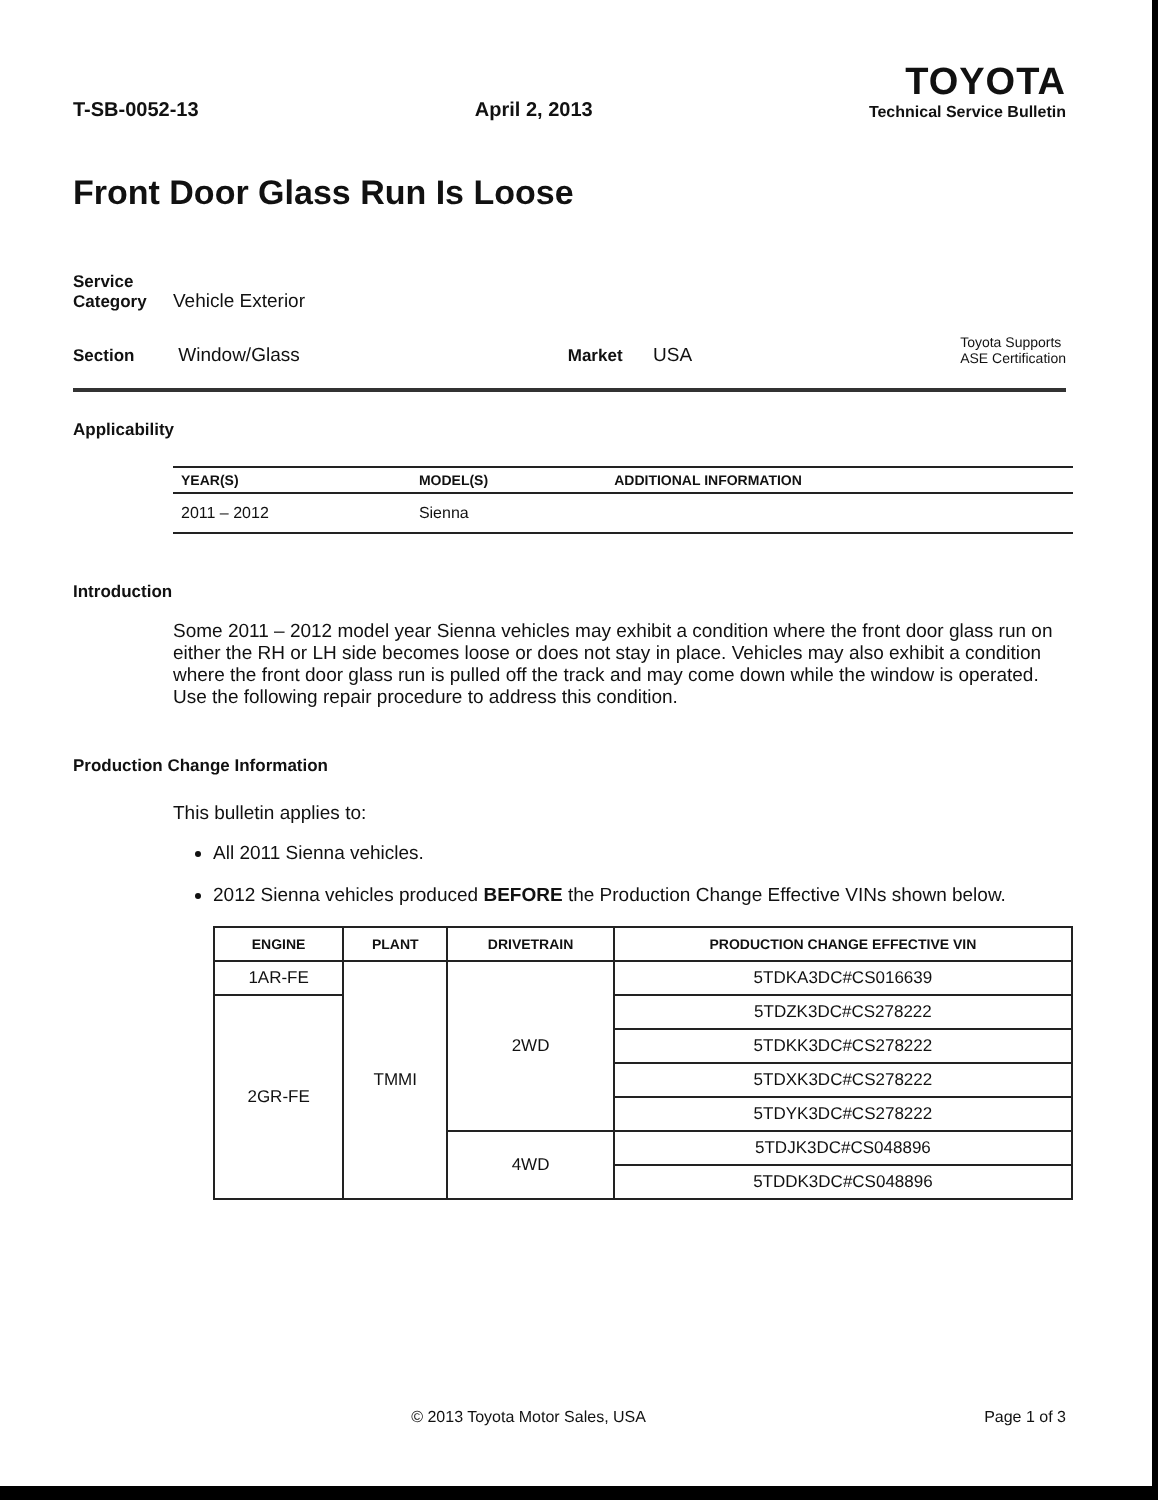T-SB-0052-13 April 2, 2013
TOYOTA
Technical Service Bulletin
Front Door Glass Run Is Loose
Service
Category Vehicle Exterior
Section Window/Glass Market USA Toyota Supports
ASE Certification
Applicability
| YEAR(S) | MODEL(S) | ADDITIONAL INFORMATION |
| --- | --- | --- |
| 2011 – 2012 | Sienna | |
Introduction
Some 2011 – 2012 model year Sienna vehicles may exhibit a condition where the front door glass run on either the RH or LH side becomes loose or does not stay in place. Vehicles may also exhibit a condition where the front door glass run is pulled off the track and may come down while the window is operated. Use the following repair procedure to address this condition.
Production Change Information
This bulletin applies to:
All 2011 Sienna vehicles.
2012 Sienna vehicles produced BEFORE the Production Change Effective VINs shown below.
| ENGINE | PLANT | DRIVETRAIN | PRODUCTION CHANGE EFFECTIVE VIN |
| --- | --- | --- | --- |
| 1AR-FE | TMMI | 2WD | 5TDKA3DC#CS016639 |
| 2GR-FE | | | 5TDZK3DC#CS278222 |
| | | | 5TDKK3DC#CS278222 |
| | | | 5TDXK3DC#CS278222 |
| | | | 5TDYK3DC#CS278222 |
| | | 4WD | 5TDJK3DC#CS048896 |
| | | | 5TDDK3DC#CS048896 |
© 2013 Toyota Motor Sales, USA Page 1 of 3